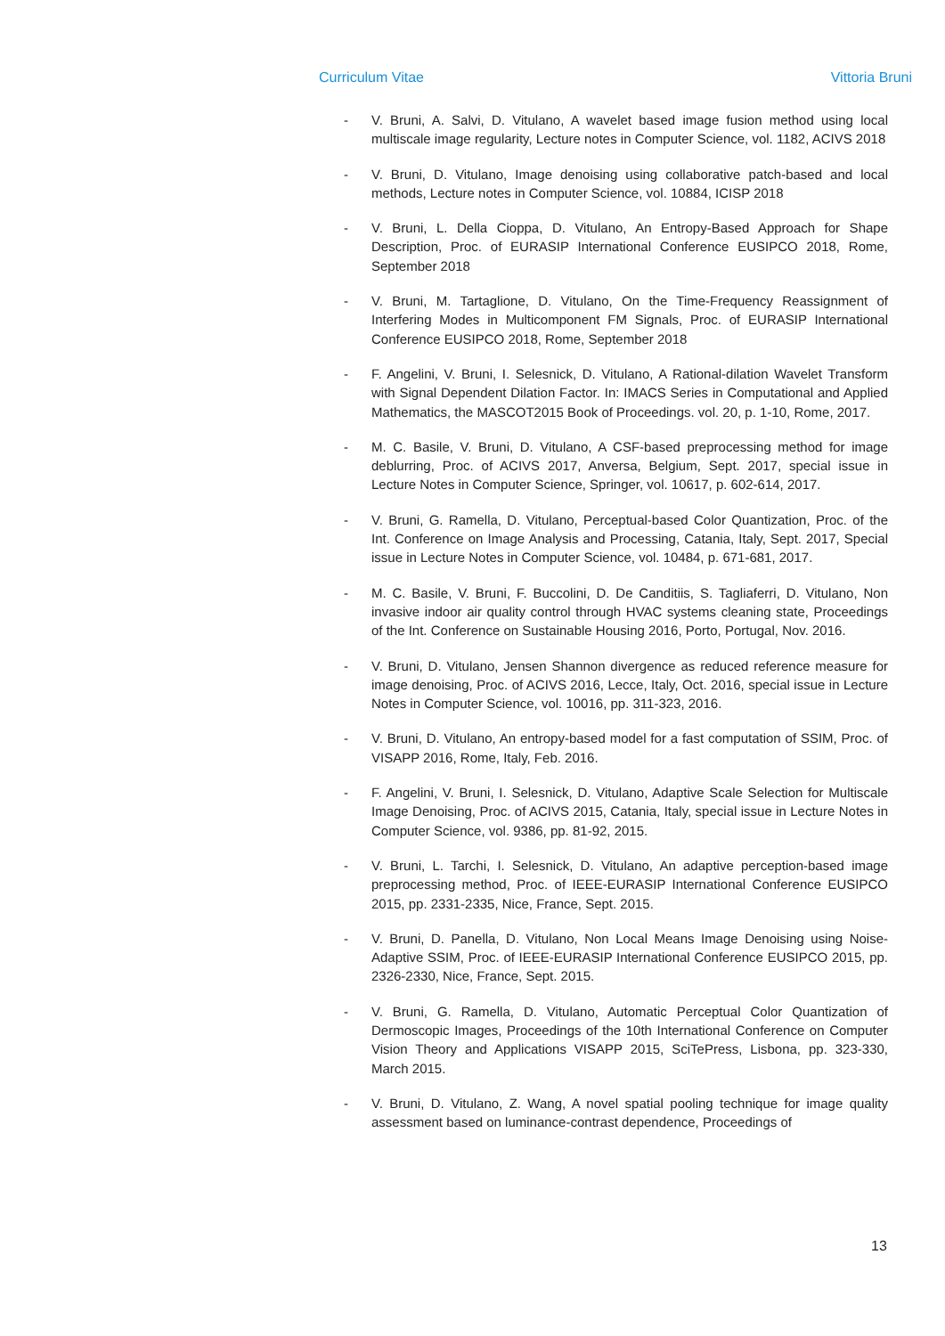Curriculum Vitae Vittoria Bruni
- V. Bruni, A. Salvi, D. Vitulano, A wavelet based image fusion method using local multiscale image regularity, Lecture notes in Computer Science, vol. 1182, ACIVS 2018
- V. Bruni, D. Vitulano, Image denoising using collaborative patch-based and local methods, Lecture notes in Computer Science, vol. 10884, ICISP 2018
- V. Bruni, L. Della Cioppa, D. Vitulano, An Entropy-Based Approach for Shape Description, Proc. of EURASIP International Conference EUSIPCO 2018, Rome, September 2018
- V. Bruni, M. Tartaglione, D. Vitulano, On the Time-Frequency Reassignment of Interfering Modes in Multicomponent FM Signals, Proc. of EURASIP International Conference EUSIPCO 2018, Rome, September 2018
- F. Angelini, V. Bruni, I. Selesnick, D. Vitulano, A Rational-dilation Wavelet Transform with Signal Dependent Dilation Factor. In: IMACS Series in Computational and Applied Mathematics, the MASCOT2015 Book of Proceedings. vol. 20, p. 1-10, Rome, 2017.
- M. C. Basile, V. Bruni, D. Vitulano, A CSF-based preprocessing method for image deblurring, Proc. of ACIVS 2017, Anversa, Belgium, Sept. 2017, special issue in Lecture Notes in Computer Science, Springer, vol. 10617, p. 602-614, 2017.
- V. Bruni, G. Ramella, D. Vitulano, Perceptual-based Color Quantization, Proc. of the Int. Conference on Image Analysis and Processing, Catania, Italy, Sept. 2017, Special issue in Lecture Notes in Computer Science, vol. 10484, p. 671-681, 2017.
- M. C. Basile, V. Bruni, F. Buccolini, D. De Canditiis, S. Tagliaferri, D. Vitulano, Non invasive indoor air quality control through HVAC systems cleaning state, Proceedings of the Int. Conference on Sustainable Housing 2016, Porto, Portugal, Nov. 2016.
- V. Bruni, D. Vitulano, Jensen Shannon divergence as reduced reference measure for image denoising, Proc. of ACIVS 2016, Lecce, Italy, Oct. 2016, special issue in Lecture Notes in Computer Science, vol. 10016, pp. 311-323, 2016.
- V. Bruni, D. Vitulano, An entropy-based model for a fast computation of SSIM, Proc. of VISAPP 2016, Rome, Italy, Feb. 2016.
- F. Angelini, V. Bruni, I. Selesnick, D. Vitulano, Adaptive Scale Selection for Multiscale Image Denoising, Proc. of ACIVS 2015, Catania, Italy, special issue in Lecture Notes in Computer Science, vol. 9386, pp. 81-92, 2015.
- V. Bruni, L. Tarchi, I. Selesnick, D. Vitulano, An adaptive perception-based image preprocessing method, Proc. of IEEE-EURASIP International Conference EUSIPCO 2015, pp. 2331-2335, Nice, France, Sept. 2015.
- V. Bruni, D. Panella, D. Vitulano, Non Local Means Image Denoising using Noise-Adaptive SSIM, Proc. of IEEE-EURASIP International Conference EUSIPCO 2015, pp. 2326-2330, Nice, France, Sept. 2015.
- V. Bruni, G. Ramella, D. Vitulano, Automatic Perceptual Color Quantization of Dermoscopic Images, Proceedings of the 10th International Conference on Computer Vision Theory and Applications VISAPP 2015, SciTePress, Lisbona, pp. 323-330, March 2015.
- V. Bruni, D. Vitulano, Z. Wang, A novel spatial pooling technique for image quality assessment based on luminance-contrast dependence, Proceedings of
13